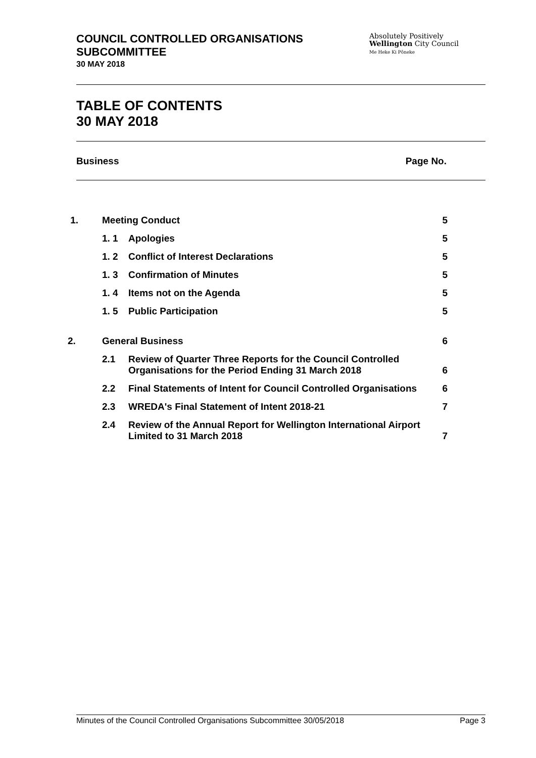COUNCIL CONTROLLED ORGANISATIONS SUBCOMMITTEE
30 MAY 2018
Absolutely Positively
Wellington City Council
Me Heke Ki Pōneke
TABLE OF CONTENTS
30 MAY 2018
Business Page No.
| 1. | Meeting Conduct | | 5 |
| | 1. 1 | Apologies | 5 |
| | 1. 2 | Conflict of Interest Declarations | 5 |
| | 1. 3 | Confirmation of Minutes | 5 |
| | 1. 4 | Items not on the Agenda | 5 |
| | 1. 5 | Public Participation | 5 |
| 2. | General Business | | 6 |
| | 2.1 | Review of Quarter Three Reports for the Council Controlled Organisations for the Period Ending 31 March 2018 | 6 |
| | 2.2 | Final Statements of Intent for Council Controlled Organisations | 6 |
| | 2.3 | WREDA's Final Statement of Intent 2018-21 | 7 |
| | 2.4 | Review of the Annual Report for Wellington International Airport Limited to 31 March 2018 | 7 |
Minutes of the Council Controlled Organisations Subcommittee 30/05/2018 Page 3